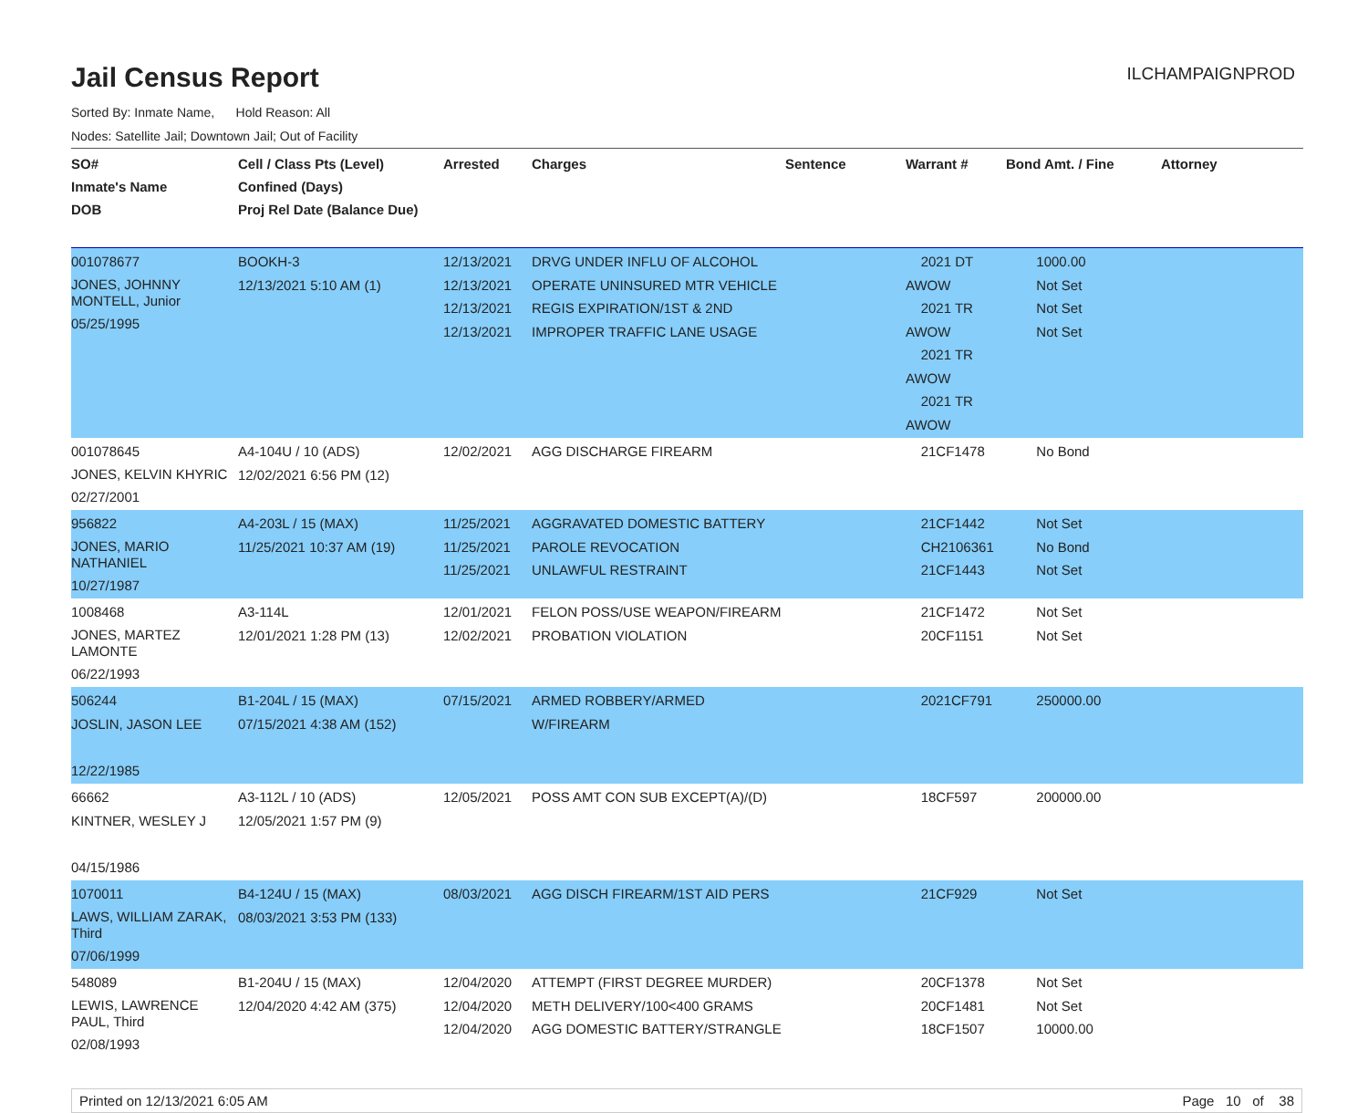Jail Census Report
ILCHAMPAIGNPROD
Sorted By: Inmate Name, Hold Reason: All
Nodes: Satellite Jail; Downtown Jail; Out of Facility
| SO# Inmate's Name DOB | Cell / Class Pts (Level) Confined (Days) Proj Rel Date (Balance Due) | Arrested | Charges | Sentence | Warrant # | Bond Amt. / Fine | Attorney |
| --- | --- | --- | --- | --- | --- | --- | --- |
| 001078677 JONES, JOHNNY MONTELL, Junior 05/25/1995 | BOOKH-3 12/13/2021 5:10 AM (1) | 12/13/2021 12/13/2021 12/13/2021 12/13/2021 | DRVG UNDER INFLU OF ALCOHOL OPERATE UNINSURED MTR VEHICLE REGIS EXPIRATION/1ST & 2ND IMPROPER TRAFFIC LANE USAGE | | 2021 DT AWOW 2021 TR AWOW 2021 TR AWOW 2021 TR AWOW | 1000.00 Not Set Not Set Not Set | |
| 001078645 JONES, KELVIN KHYRIC 02/27/2001 | A4-104U / 10 (ADS) 12/02/2021 6:56 PM (12) | 12/02/2021 | AGG DISCHARGE FIREARM | | 21CF1478 | No Bond | |
| 956822 JONES, MARIO NATHANIEL 10/27/1987 | A4-203L / 15 (MAX) 11/25/2021 10:37 AM (19) | 11/25/2021 11/25/2021 11/25/2021 | AGGRAVATED DOMESTIC BATTERY PAROLE REVOCATION UNLAWFUL RESTRAINT | | 21CF1442 CH2106361 21CF1443 | Not Set No Bond Not Set | |
| 1008468 JONES, MARTEZ LAMONTE 06/22/1993 | A3-114L 12/01/2021 1:28 PM (13) | 12/01/2021 12/02/2021 | FELON POSS/USE WEAPON/FIREARM PROBATION VIOLATION | | 21CF1472 20CF1151 | Not Set Not Set | |
| 506244 JOSLIN, JASON LEE 12/22/1985 | B1-204L / 15 (MAX) 07/15/2021 4:38 AM (152) | 07/15/2021 | ARMED ROBBERY/ARMED W/FIREARM | | 2021CF791 | 250000.00 | |
| 66662 KINTNER, WESLEY J 04/15/1986 | A3-112L / 10 (ADS) 12/05/2021 1:57 PM (9) | 12/05/2021 | POSS AMT CON SUB EXCEPT(A)/(D) | | 18CF597 | 200000.00 | |
| 1070011 LAWS, WILLIAM ZARAK, Third 07/06/1999 | B4-124U / 15 (MAX) 08/03/2021 3:53 PM (133) | 08/03/2021 | AGG DISCH FIREARM/1ST AID PERS | | 21CF929 | Not Set | |
| 548089 LEWIS, LAWRENCE PAUL, Third 02/08/1993 | B1-204U / 15 (MAX) 12/04/2020 4:42 AM (375) | 12/04/2020 12/04/2020 12/04/2020 | ATTEMPT (FIRST DEGREE MURDER) METH DELIVERY/100<400 GRAMS AGG DOMESTIC BATTERY/STRANGLE | | 20CF1378 20CF1481 18CF1507 | Not Set Not Set 10000.00 | |
Printed on 12/13/2021 6:05 AM Page 10 of 38